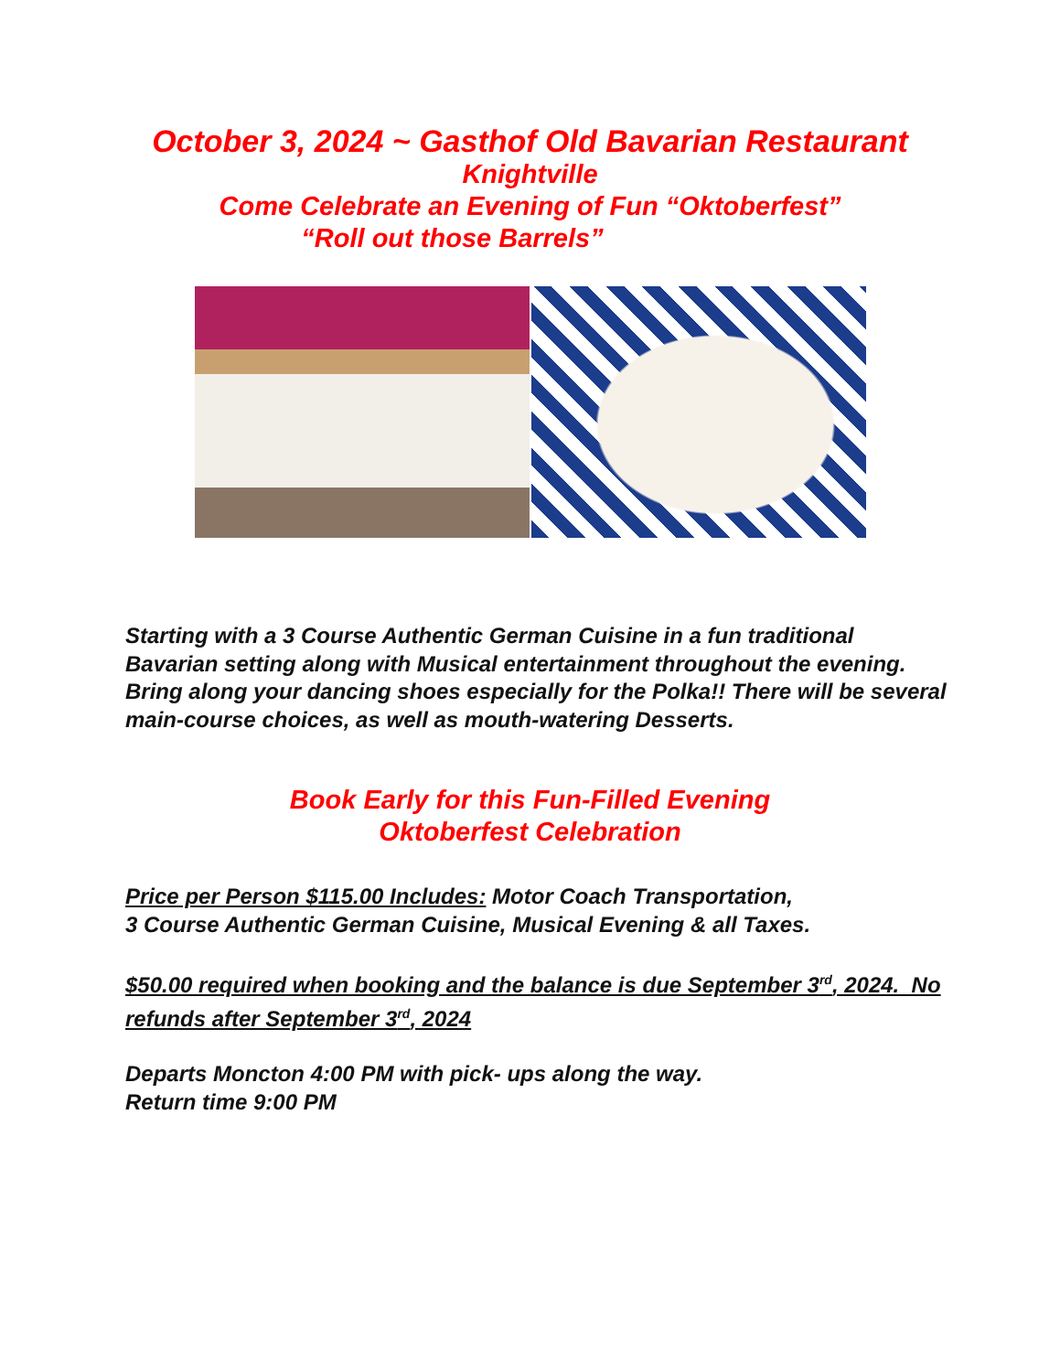October 3, 2024 ~ Gasthof Old Bavarian Restaurant
Knightville
Come Celebrate an Evening of Fun “Oktoberfest”
“Roll out those Barrels”
Starting with a 3 Course Authentic German Cuisine in a fun traditional Bavarian setting along with Musical entertainment throughout the evening. Bring along your dancing shoes especially for the Polka!! There will be several main-course choices, as well as mouth-watering Desserts.
Book Early for this Fun-Filled Evening
Oktoberfest Celebration
Price per Person $115.00 Includes: Motor Coach Transportation,
3 Course Authentic German Cuisine, Musical Evening & all Taxes.
$50.00 required when booking and the balance is due September 3<sup>rd</sup>, 2024. No refunds after September 3<sup>rd</sup>, 2024
Departs Moncton 4:00 PM with pick- ups along the way.
Return time 9:00 PM